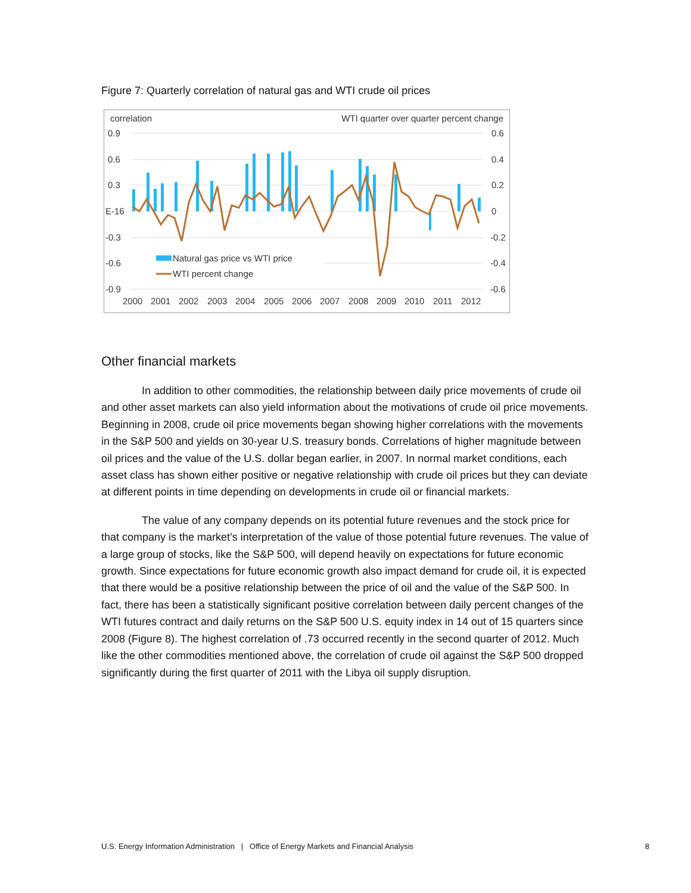Figure 7: Quarterly correlation of natural gas and WTI crude oil prices
correlation
WTI quarter over quarter percent change
0.9
0.6
0.3
E-16
-0.3
-0.6
-0.9
0.6
0.4
0.2
0
-0.2
-0.4
-0.6
Natural gas price vs WTI price
WTI percent change
2000
2001
2002
2003
2004
2005
2006
2007
2008
2009
2010
2011
2012
Other financial markets
In addition to other commodities, the relationship between daily price movements of crude oil and other asset markets can also yield information about the motivations of crude oil price movements. Beginning in 2008, crude oil price movements began showing higher correlations with the movements in the S&P 500 and yields on 30-year U.S. treasury bonds. Correlations of higher magnitude between oil prices and the value of the U.S. dollar began earlier, in 2007. In normal market conditions, each asset class has shown either positive or negative relationship with crude oil prices but they can deviate at different points in time depending on developments in crude oil or financial markets.
The value of any company depends on its potential future revenues and the stock price for that company is the market’s interpretation of the value of those potential future revenues. The value of a large group of stocks, like the S&P 500, will depend heavily on expectations for future economic growth. Since expectations for future economic growth also impact demand for crude oil, it is expected that there would be a positive relationship between the price of oil and the value of the S&P 500. In fact, there has been a statistically significant positive correlation between daily percent changes of the WTI futures contract and daily returns on the S&P 500 U.S. equity index in 14 out of 15 quarters since 2008 (Figure 8). The highest correlation of .73 occurred recently in the second quarter of 2012. Much like the other commodities mentioned above, the correlation of crude oil against the S&P 500 dropped significantly during the first quarter of 2011 with the Libya oil supply disruption.
U.S. Energy Information Administration | Office of Energy Markets and Financial Analysis 8